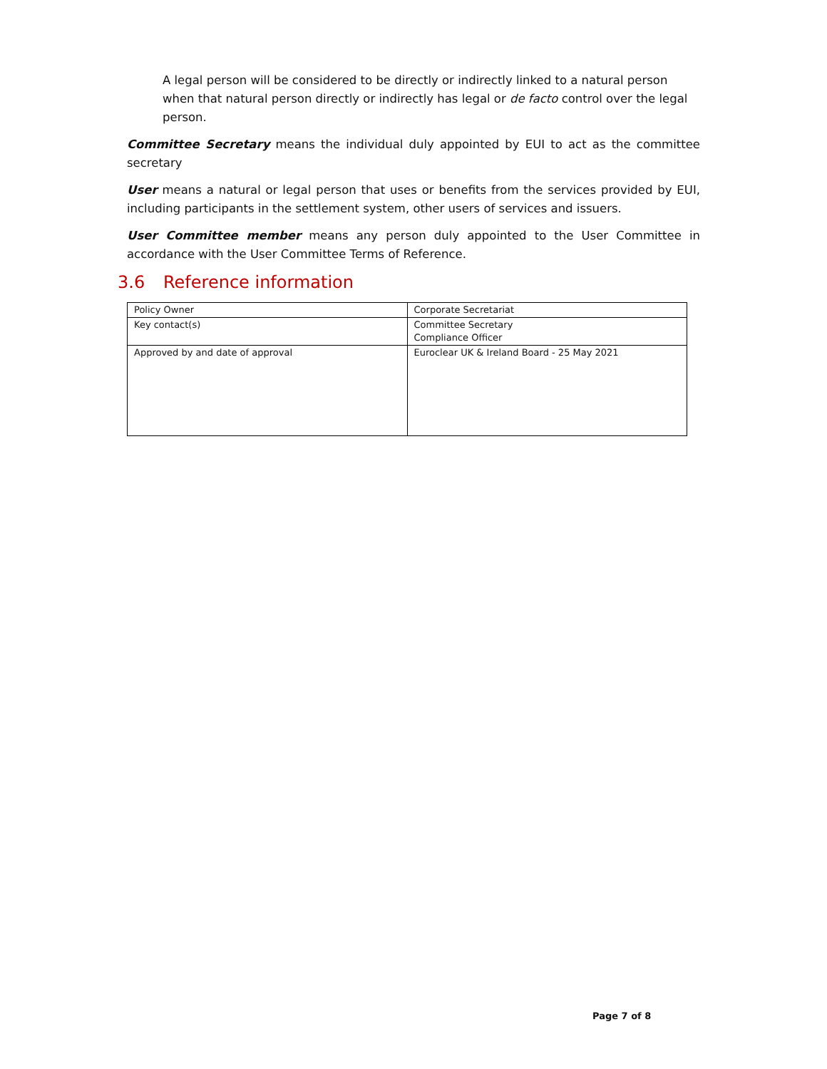A legal person will be considered to be directly or indirectly linked to a natural person when that natural person directly or indirectly has legal or de facto control over the legal person.
Committee Secretary means the individual duly appointed by EUI to act as the committee secretary
User means a natural or legal person that uses or benefits from the services provided by EUI, including participants in the settlement system, other users of services and issuers.
User Committee member means any person duly appointed to the User Committee in accordance with the User Committee Terms of Reference.
3.6 Reference information
| Policy Owner | Corporate Secretariat |
| Key contact(s) | Committee Secretary Compliance Officer |
| Approved by and date of approval | Euroclear UK & Ireland Board - 25 May 2021 |
Page 7 of 8